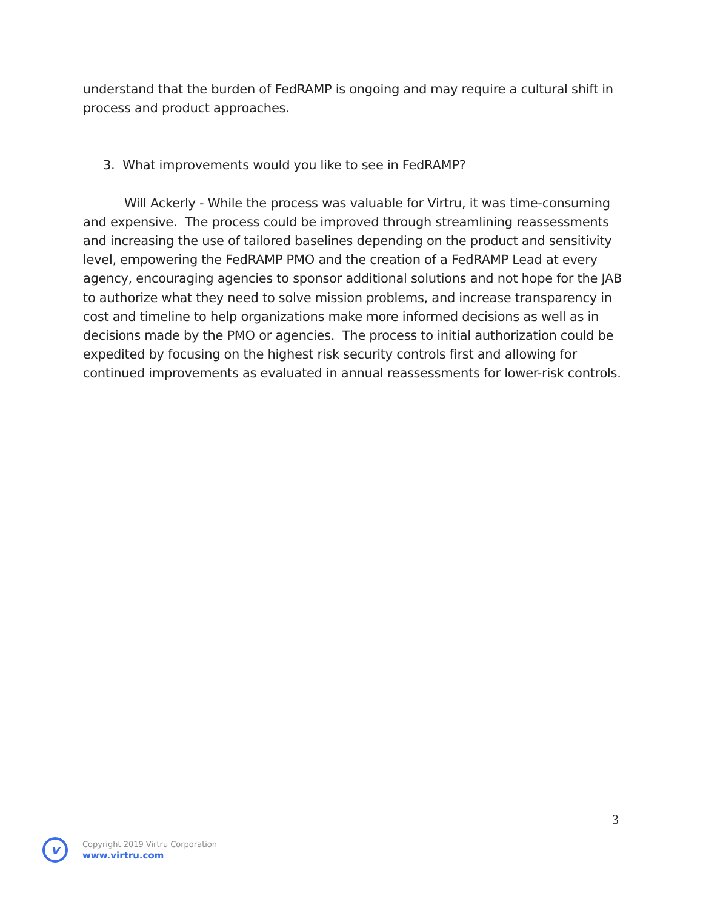understand that the burden of FedRAMP is ongoing and may require a cultural shift in process and product approaches.
3. What improvements would you like to see in FedRAMP?
Will Ackerly - While the process was valuable for Virtru, it was time-consuming and expensive. The process could be improved through streamlining reassessments and increasing the use of tailored baselines depending on the product and sensitivity level, empowering the FedRAMP PMO and the creation of a FedRAMP Lead at every agency, encouraging agencies to sponsor additional solutions and not hope for the JAB to authorize what they need to solve mission problems, and increase transparency in cost and timeline to help organizations make more informed decisions as well as in decisions made by the PMO or agencies. The process to initial authorization could be expedited by focusing on the highest risk security controls first and allowing for continued improvements as evaluated in annual reassessments for lower-risk controls.
3
v
Copyright 2019 Virtru Corporation
www.virtru.com